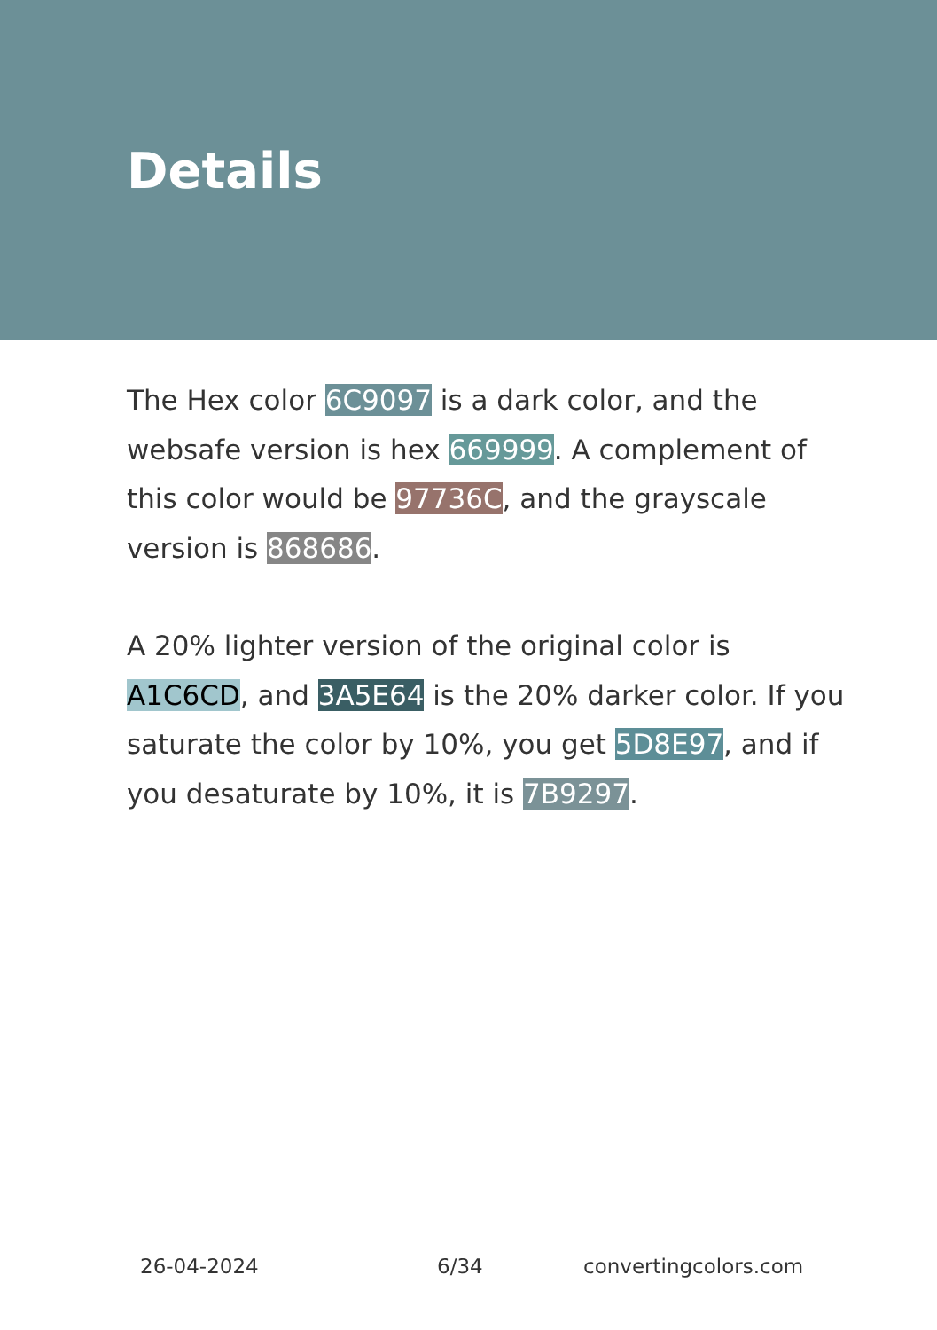Details
The Hex color 6C9097 is a dark color, and the websafe version is hex 669999. A complement of this color would be 97736C, and the grayscale version is 868686.
A 20% lighter version of the original color is A1C6CD, and 3A5E64 is the 20% darker color. If you saturate the color by 10%, you get 5D8E97, and if you desaturate by 10%, it is 7B9297.
26-04-2024 6/34 convertingcolors.com